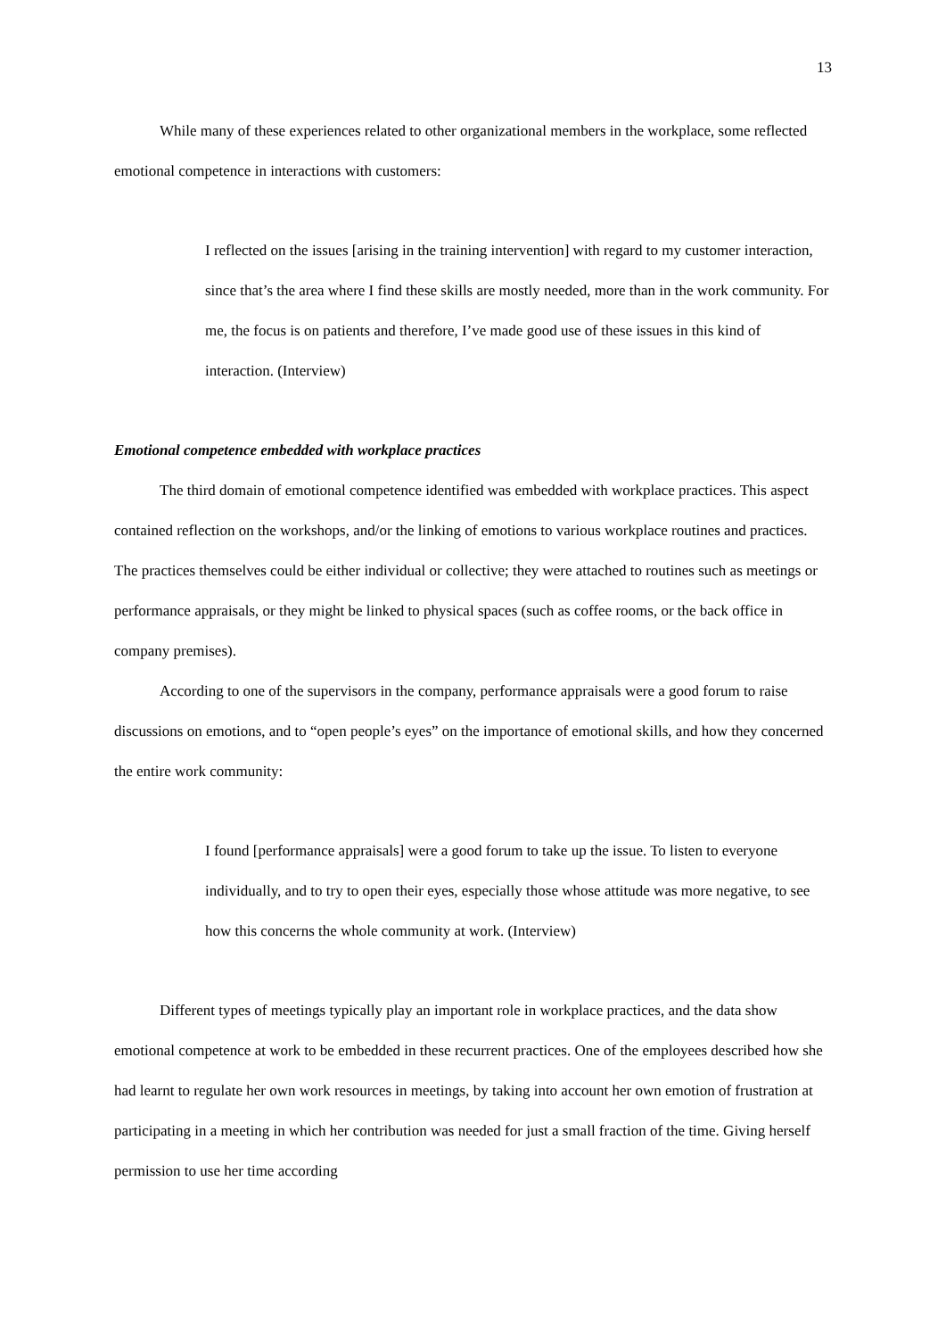13
While many of these experiences related to other organizational members in the workplace, some reflected emotional competence in interactions with customers:
I reflected on the issues [arising in the training intervention] with regard to my customer interaction, since that’s the area where I find these skills are mostly needed, more than in the work community. For me, the focus is on patients and therefore, I’ve made good use of these issues in this kind of interaction. (Interview)
Emotional competence embedded with workplace practices
The third domain of emotional competence identified was embedded with workplace practices. This aspect contained reflection on the workshops, and/or the linking of emotions to various workplace routines and practices. The practices themselves could be either individual or collective; they were attached to routines such as meetings or performance appraisals, or they might be linked to physical spaces (such as coffee rooms, or the back office in company premises).
According to one of the supervisors in the company, performance appraisals were a good forum to raise discussions on emotions, and to “open people’s eyes” on the importance of emotional skills, and how they concerned the entire work community:
I found [performance appraisals] were a good forum to take up the issue. To listen to everyone individually, and to try to open their eyes, especially those whose attitude was more negative, to see how this concerns the whole community at work. (Interview)
Different types of meetings typically play an important role in workplace practices, and the data show emotional competence at work to be embedded in these recurrent practices. One of the employees described how she had learnt to regulate her own work resources in meetings, by taking into account her own emotion of frustration at participating in a meeting in which her contribution was needed for just a small fraction of the time. Giving herself permission to use her time according